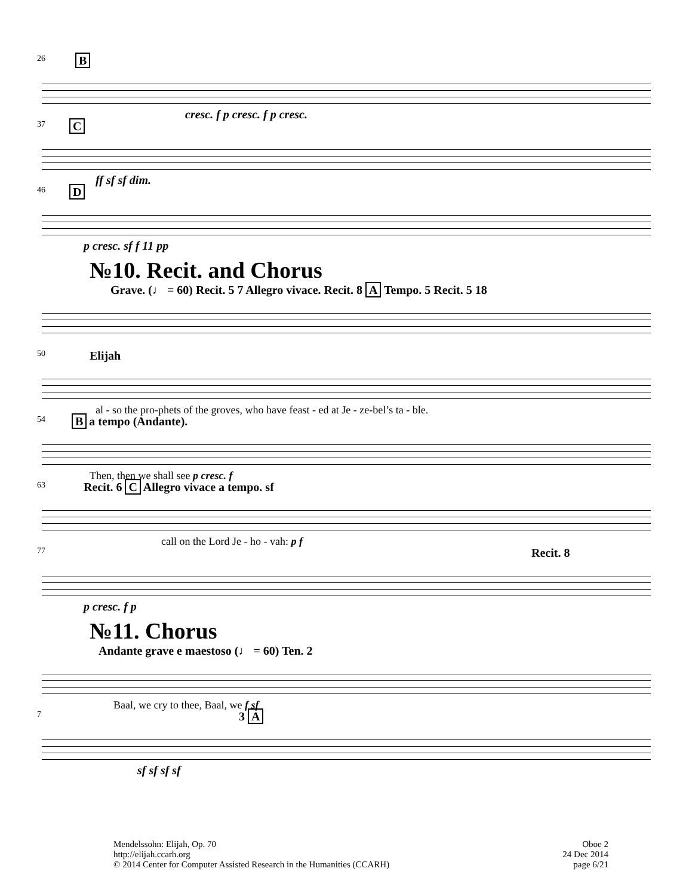26 B
cresc. f p cresc. f p cresc.
37 C
ff sf sf dim.
46 D
p cresc. sf f 11 pp
№10. Recit. and Chorus
Grave. (♩ = 60) Recit. 5 7 Allegro vivace. Recit. 8 A Tempo. 5 Recit. 5 18
50
Elijah
al - so the pro-phets of the groves, who have feast - ed at Je - ze-bel’s ta - ble.
54 B a tempo (Andante).
Then, then we shall see p cresc. f
63
Recit. 6 C Allegro vivace a tempo. sf
call on the Lord Je - ho - vah: p f
77
Recit. 8
p cresc. f p
№11. Chorus
Andante grave e maestoso (♩ = 60) Ten. 2
Baal, we cry to thee, Baal, we f sf
7
3 A
sf sf sf sf
Mendelssohn: Elijah, Op. 70
http://elijah.ccarh.org
© 2014 Center for Computer Assisted Research in the Humanities (CCARH)
Oboe 2
24 Dec 2014
page 6/21